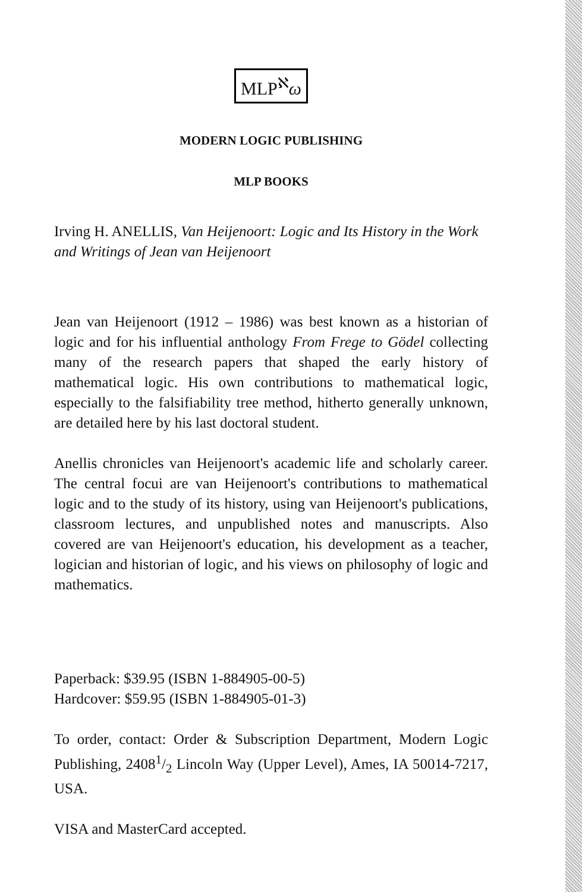MLP<sup>ℵ</sup>ω
MODERN LOGIC PUBLISHING
MLP BOOKS
Irving H. ANELLIS, Van Heijenoort: Logic and Its History in the Work and Writings of Jean van Heijenoort
Jean van Heijenoort (1912 – 1986) was best known as a historian of logic and for his influential anthology From Frege to Gödel collecting many of the research papers that shaped the early history of mathematical logic. His own contributions to mathematical logic, especially to the falsifiability tree method, hitherto generally unknown, are detailed here by his last doctoral student.
Anellis chronicles van Heijenoort's academic life and scholarly career. The central focui are van Heijenoort's contributions to mathematical logic and to the study of its history, using van Heijenoort's publications, classroom lectures, and unpublished notes and manuscripts. Also covered are van Heijenoort's education, his development as a teacher, logician and historian of logic, and his views on philosophy of logic and mathematics.
Paperback: $39.95 (ISBN 1-884905-00-5)
Hardcover: $59.95 (ISBN 1-884905-01-3)
To order, contact: Order & Subscription Department, Modern Logic Publishing, 24081/2 Lincoln Way (Upper Level), Ames, IA 50014-7217, USA.
VISA and MasterCard accepted.